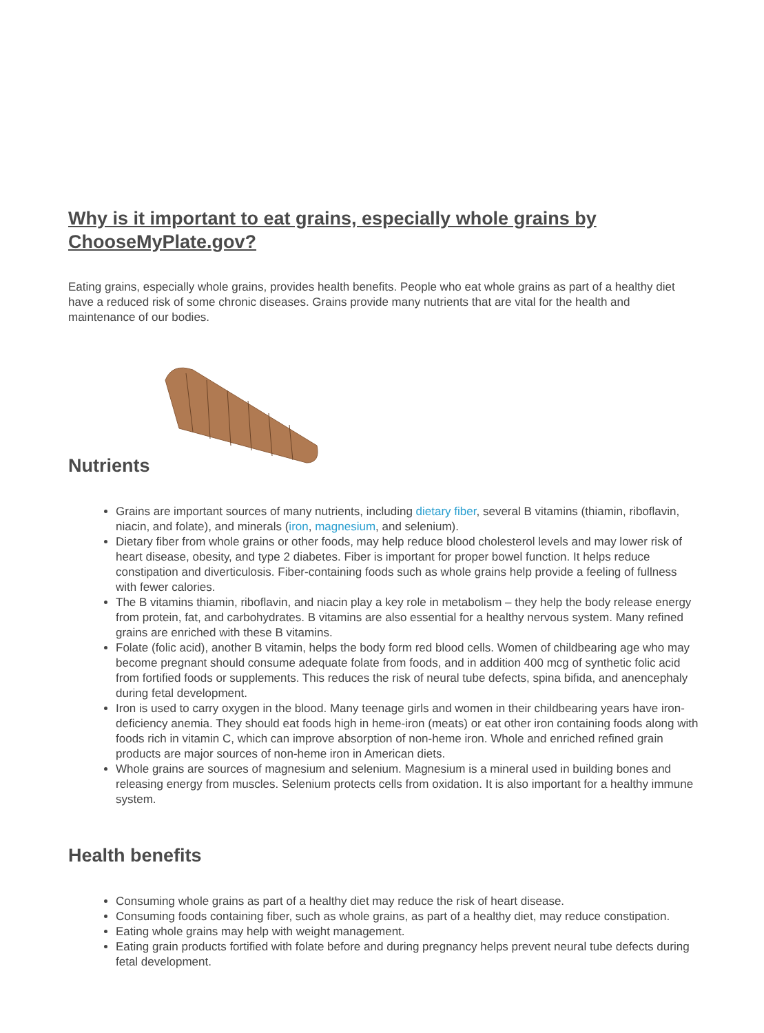Why is it important to eat grains, especially whole grains by ChooseMyPlate.gov?
Eating grains, especially whole grains, provides health benefits. People who eat whole grains as part of a healthy diet have a reduced risk of some chronic diseases. Grains provide many nutrients that are vital for the health and maintenance of our bodies.
Nutrients
Grains are important sources of many nutrients, including dietary fiber, several B vitamins (thiamin, riboflavin, niacin, and folate), and minerals (iron, magnesium, and selenium).
Dietary fiber from whole grains or other foods, may help reduce blood cholesterol levels and may lower risk of heart disease, obesity, and type 2 diabetes. Fiber is important for proper bowel function. It helps reduce constipation and diverticulosis. Fiber-containing foods such as whole grains help provide a feeling of fullness with fewer calories.
The B vitamins thiamin, riboflavin, and niacin play a key role in metabolism – they help the body release energy from protein, fat, and carbohydrates. B vitamins are also essential for a healthy nervous system. Many refined grains are enriched with these B vitamins.
Folate (folic acid), another B vitamin, helps the body form red blood cells. Women of childbearing age who may become pregnant should consume adequate folate from foods, and in addition 400 mcg of synthetic folic acid from fortified foods or supplements. This reduces the risk of neural tube defects, spina bifida, and anencephaly during fetal development.
Iron is used to carry oxygen in the blood. Many teenage girls and women in their childbearing years have iron-deficiency anemia. They should eat foods high in heme-iron (meats) or eat other iron containing foods along with foods rich in vitamin C, which can improve absorption of non-heme iron. Whole and enriched refined grain products are major sources of non-heme iron in American diets.
Whole grains are sources of magnesium and selenium. Magnesium is a mineral used in building bones and releasing energy from muscles. Selenium protects cells from oxidation. It is also important for a healthy immune system.
Health benefits
Consuming whole grains as part of a healthy diet may reduce the risk of heart disease.
Consuming foods containing fiber, such as whole grains, as part of a healthy diet, may reduce constipation.
Eating whole grains may help with weight management.
Eating grain products fortified with folate before and during pregnancy helps prevent neural tube defects during fetal development.